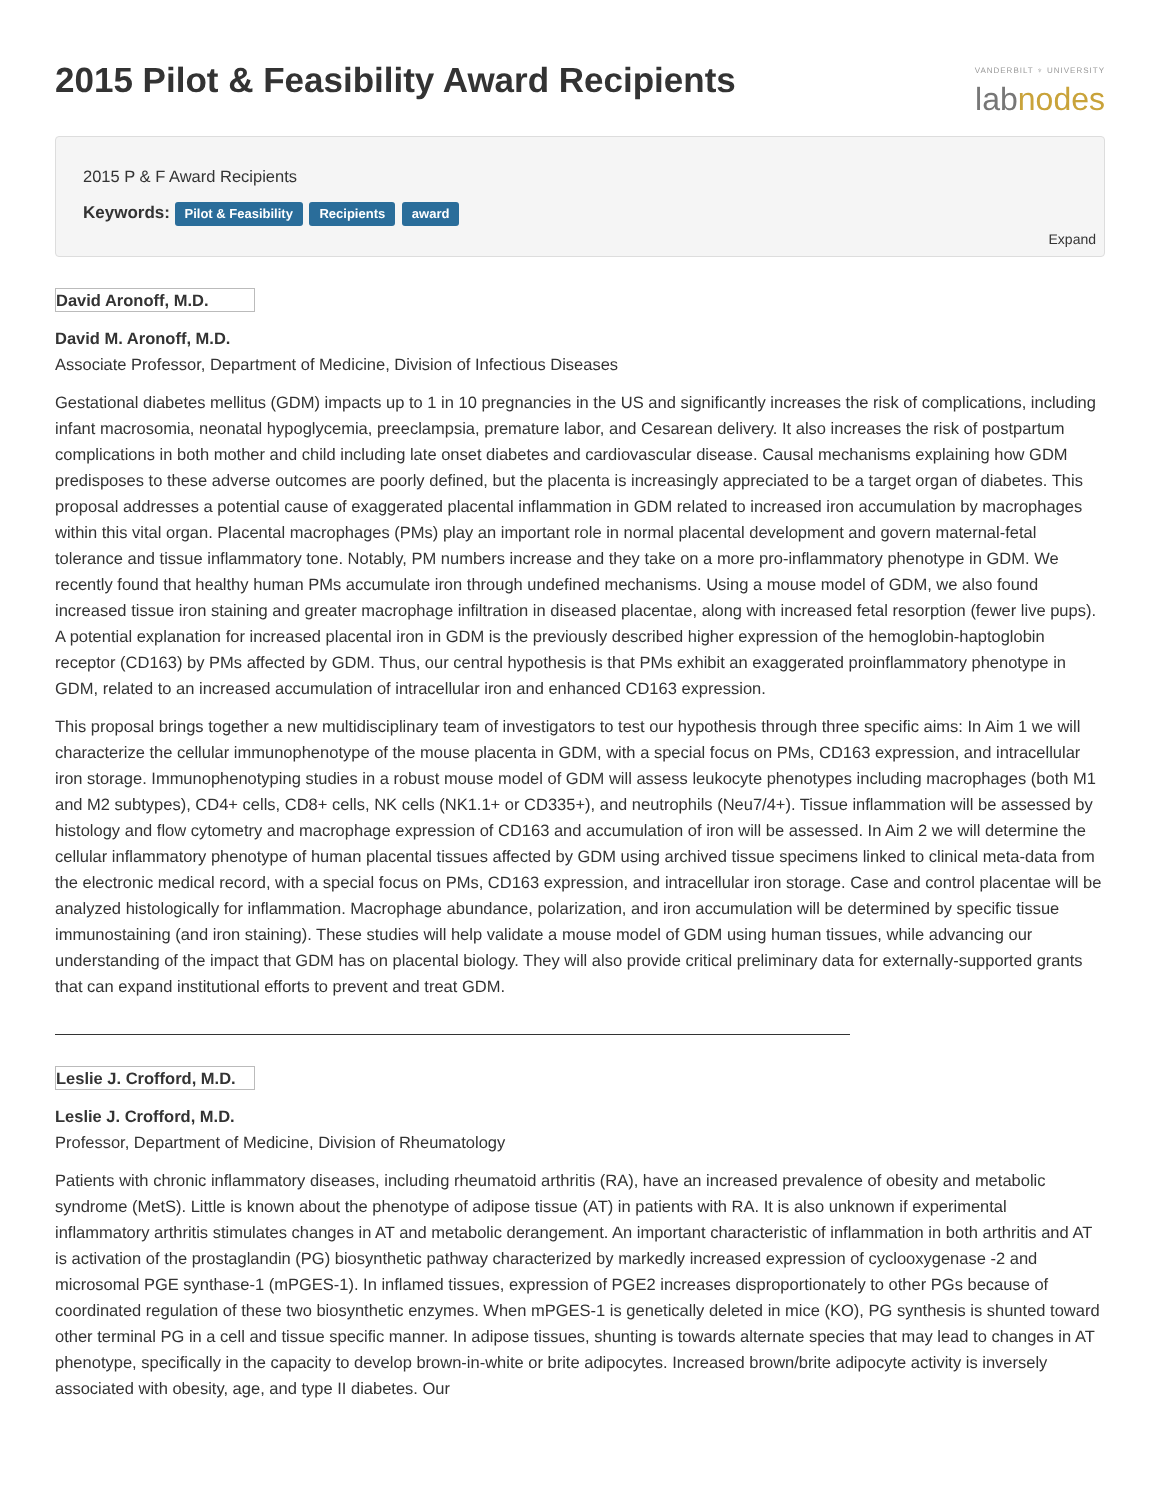2015 Pilot & Feasibility Award Recipients
VANDERBILT ♆ UNIVERSITY
labnodes
2015 P & F Award Recipients
Keywords: Pilot & Feasibility Recipients award
Expand
David Aronoff, M.D.
David M. Aronoff, M.D.
Associate Professor, Department of Medicine, Division of Infectious Diseases
Gestational diabetes mellitus (GDM) impacts up to 1 in 10 pregnancies in the US and significantly increases the risk of complications, including infant macrosomia, neonatal hypoglycemia, preeclampsia, premature labor, and Cesarean delivery. It also increases the risk of postpartum complications in both mother and child including late onset diabetes and cardiovascular disease. Causal mechanisms explaining how GDM predisposes to these adverse outcomes are poorly defined, but the placenta is increasingly appreciated to be a target organ of diabetes. This proposal addresses a potential cause of exaggerated placental inflammation in GDM related to increased iron accumulation by macrophages within this vital organ. Placental macrophages (PMs) play an important role in normal placental development and govern maternal-fetal tolerance and tissue inflammatory tone. Notably, PM numbers increase and they take on a more pro-inflammatory phenotype in GDM. We recently found that healthy human PMs accumulate iron through undefined mechanisms. Using a mouse model of GDM, we also found increased tissue iron staining and greater macrophage infiltration in diseased placentae, along with increased fetal resorption (fewer live pups). A potential explanation for increased placental iron in GDM is the previously described higher expression of the hemoglobin-haptoglobin receptor (CD163) by PMs affected by GDM. Thus, our central hypothesis is that PMs exhibit an exaggerated proinflammatory phenotype in GDM, related to an increased accumulation of intracellular iron and enhanced CD163 expression.
This proposal brings together a new multidisciplinary team of investigators to test our hypothesis through three specific aims: In Aim 1 we will characterize the cellular immunophenotype of the mouse placenta in GDM, with a special focus on PMs, CD163 expression, and intracellular iron storage. Immunophenotyping studies in a robust mouse model of GDM will assess leukocyte phenotypes including macrophages (both M1 and M2 subtypes), CD4+ cells, CD8+ cells, NK cells (NK1.1+ or CD335+), and neutrophils (Neu7/4+). Tissue inflammation will be assessed by histology and flow cytometry and macrophage expression of CD163 and accumulation of iron will be assessed. In Aim 2 we will determine the cellular inflammatory phenotype of human placental tissues affected by GDM using archived tissue specimens linked to clinical meta-data from the electronic medical record, with a special focus on PMs, CD163 expression, and intracellular iron storage. Case and control placentae will be analyzed histologically for inflammation. Macrophage abundance, polarization, and iron accumulation will be determined by specific tissue immunostaining (and iron staining). These studies will help validate a mouse model of GDM using human tissues, while advancing our understanding of the impact that GDM has on placental biology. They will also provide critical preliminary data for externally-supported grants that can expand institutional efforts to prevent and treat GDM.
Leslie J. Crofford, M.D.
Leslie J. Crofford, M.D.
Professor, Department of Medicine, Division of Rheumatology
Patients with chronic inflammatory diseases, including rheumatoid arthritis (RA), have an increased prevalence of obesity and metabolic syndrome (MetS). Little is known about the phenotype of adipose tissue (AT) in patients with RA. It is also unknown if experimental inflammatory arthritis stimulates changes in AT and metabolic derangement. An important characteristic of inflammation in both arthritis and AT is activation of the prostaglandin (PG) biosynthetic pathway characterized by markedly increased expression of cyclooxygenase -2 and microsomal PGE synthase-1 (mPGES-1). In inflamed tissues, expression of PGE2 increases disproportionately to other PGs because of coordinated regulation of these two biosynthetic enzymes. When mPGES-1 is genetically deleted in mice (KO), PG synthesis is shunted toward other terminal PG in a cell and tissue specific manner. In adipose tissues, shunting is towards alternate species that may lead to changes in AT phenotype, specifically in the capacity to develop brown-in-white or brite adipocytes. Increased brown/brite adipocyte activity is inversely associated with obesity, age, and type II diabetes. Our